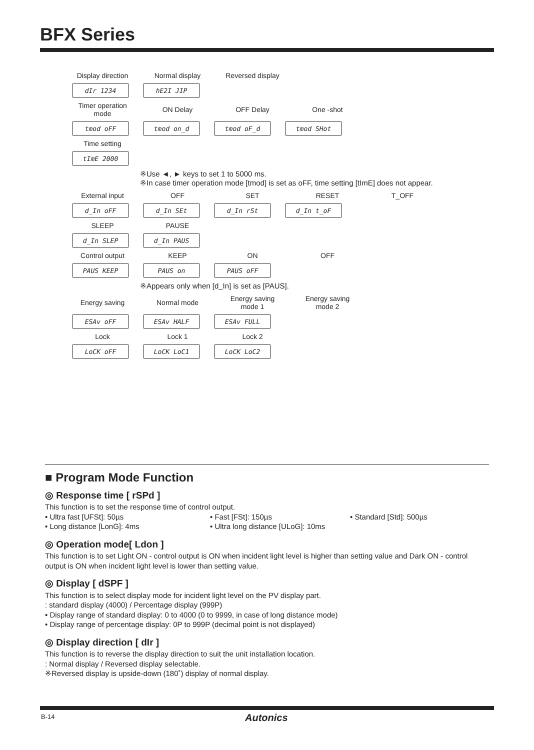BFX Series
Display direction Normal display Reversed display
dIr 1234 hE2I JIP
Timer operation mode ON Delay OFF Delay One -shot
tmod oFF tmod on_d tmod oF_d tmod SHot
Time setting
tImE 2000
※Use ◄, ► keys to set 1 to 5000 ms.
※In case timer operation mode [tmod] is set as oFF, time setting [tImE] does not appear.
External input OFF SET RESET T_OFF
d_In oFF d_In SEt d_In rSt d_In t_oF
SLEEP PAUSE
d_In SLEP d_In PAUS
Control output KEEP ON OFF
PAUS KEEP PAUS on PAUS oFF
※Appears only when [d_In] is set as [PAUS].
Energy saving Normal mode Energy saving mode 1 Energy saving mode 2
ESAv oFF ESAv HALF ESAv FULL
Lock Lock 1 Lock 2
LoCK oFF LoCK LoC1 LoCK LoC2
■ Program Mode Function
◎ Response time [ rSPd ]
This function is to set the response time of control output.
• Ultra fast [UFSt]: 50µs • Fast [FSt]: 150µs • Standard [Std]: 500µs • Long distance [LonG]: 4ms • Ultra long distance [ULoG]: 10ms
◎ Operation mode[ Ldon ]
This function is to set Light ON - control output is ON when incident light level is higher than setting value and Dark ON - control output is ON when incident light level is lower than setting value.
◎ Display [ dSPF ]
This function is to select display mode for incident light level on the PV display part.
: standard display (4000) / Percentage display (999P)
• Display range of standard display: 0 to 4000 (0 to 9999, in case of long distance mode)
• Display range of percentage display: 0P to 999P (decimal point is not displayed)
◎ Display direction [ dIr ]
This function is to reverse the display direction to suit the unit installation location.
: Normal display / Reversed display selectable.
※Reversed display is upside-down (180˚) display of normal display.
B-14 Autonics